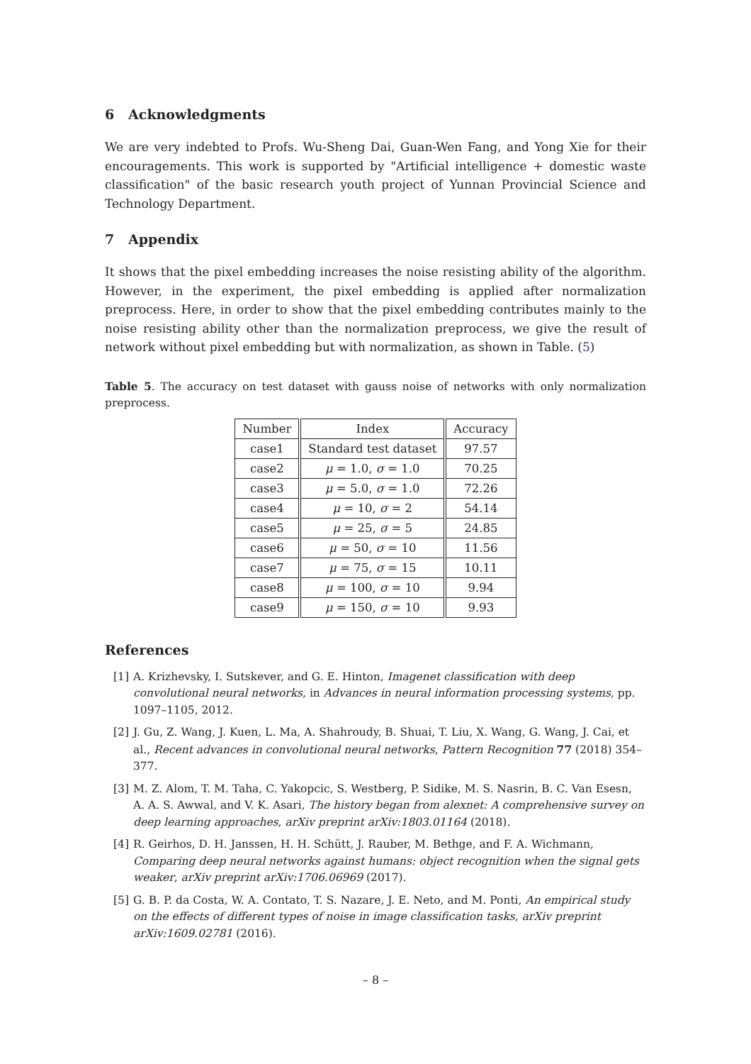6 Acknowledgments
We are very indebted to Profs. Wu-Sheng Dai, Guan-Wen Fang, and Yong Xie for their encouragements. This work is supported by "Artificial intelligence + domestic waste classification" of the basic research youth project of Yunnan Provincial Science and Technology Department.
7 Appendix
It shows that the pixel embedding increases the noise resisting ability of the algorithm. However, in the experiment, the pixel embedding is applied after normalization preprocess. Here, in order to show that the pixel embedding contributes mainly to the noise resisting ability other than the normalization preprocess, we give the result of network without pixel embedding but with normalization, as shown in Table. (5)
Table 5. The accuracy on test dataset with gauss noise of networks with only normalization preprocess.
| Number | Index | Accuracy |
| --- | --- | --- |
| case1 | Standard test dataset | 97.57 |
| case2 | μ = 1.0, σ = 1.0 | 70.25 |
| case3 | μ = 5.0, σ = 1.0 | 72.26 |
| case4 | μ = 10, σ = 2 | 54.14 |
| case5 | μ = 25, σ = 5 | 24.85 |
| case6 | μ = 50, σ = 10 | 11.56 |
| case7 | μ = 75, σ = 15 | 10.11 |
| case8 | μ = 100, σ = 10 | 9.94 |
| case9 | μ = 150, σ = 10 | 9.93 |
References
[1] A. Krizhevsky, I. Sutskever, and G. E. Hinton, Imagenet classification with deep convolutional neural networks, in Advances in neural information processing systems, pp. 1097–1105, 2012.
[2] J. Gu, Z. Wang, J. Kuen, L. Ma, A. Shahroudy, B. Shuai, T. Liu, X. Wang, G. Wang, J. Cai, et al., Recent advances in convolutional neural networks, Pattern Recognition 77 (2018) 354–377.
[3] M. Z. Alom, T. M. Taha, C. Yakopcic, S. Westberg, P. Sidike, M. S. Nasrin, B. C. Van Esesn, A. A. S. Awwal, and V. K. Asari, The history began from alexnet: A comprehensive survey on deep learning approaches, arXiv preprint arXiv:1803.01164 (2018).
[4] R. Geirhos, D. H. Janssen, H. H. Schütt, J. Rauber, M. Bethge, and F. A. Wichmann, Comparing deep neural networks against humans: object recognition when the signal gets weaker, arXiv preprint arXiv:1706.06969 (2017).
[5] G. B. P. da Costa, W. A. Contato, T. S. Nazare, J. E. Neto, and M. Ponti, An empirical study on the effects of different types of noise in image classification tasks, arXiv preprint arXiv:1609.02781 (2016).
– 8 –